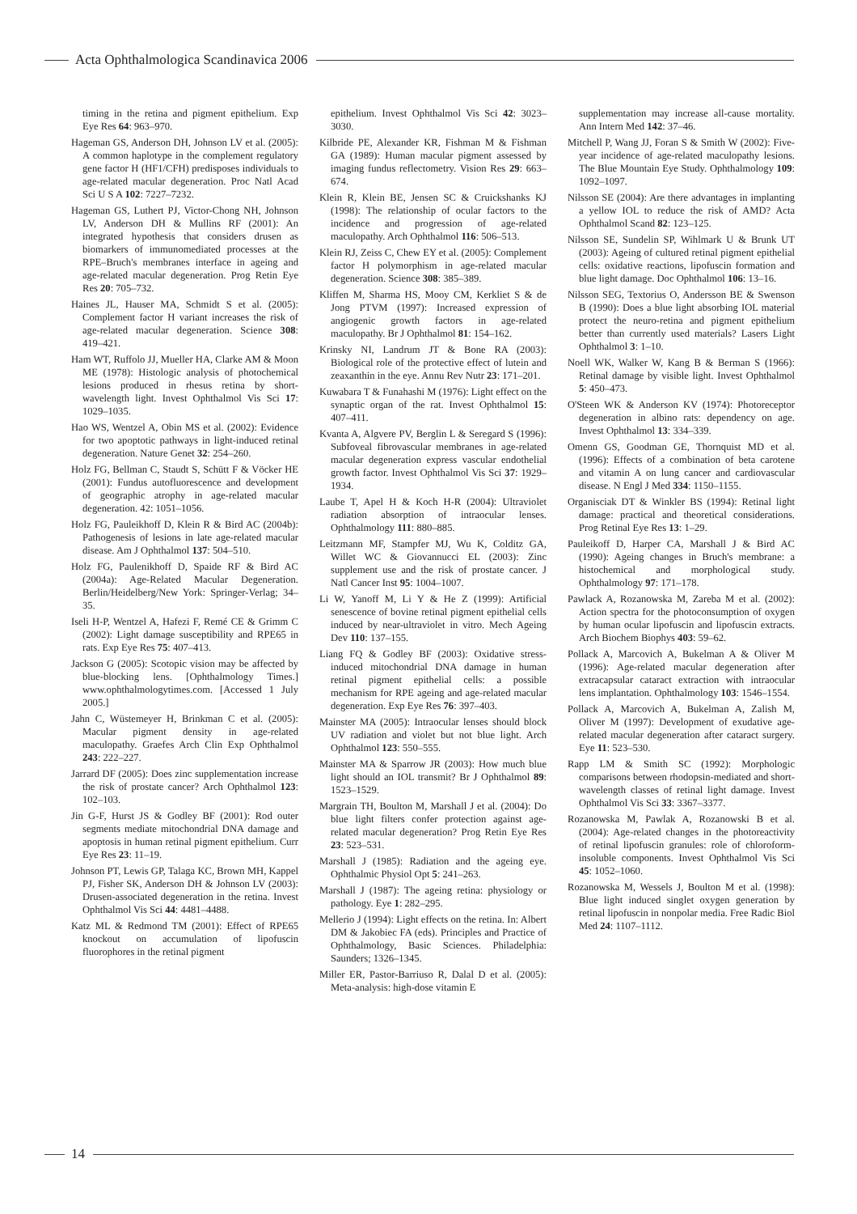Acta Ophthalmologica Scandinavica 2006
timing in the retina and pigment epithelium. Exp Eye Res 64: 963–970.
Hageman GS, Anderson DH, Johnson LV et al. (2005): A common haplotype in the complement regulatory gene factor H (HF1/CFH) predisposes individuals to age-related macular degeneration. Proc Natl Acad Sci U S A 102: 7227–7232.
Hageman GS, Luthert PJ, Victor-Chong NH, Johnson LV, Anderson DH & Mullins RF (2001): An integrated hypothesis that considers drusen as biomarkers of immunomediated processes at the RPE–Bruch's membranes interface in ageing and age-related macular degeneration. Prog Retin Eye Res 20: 705–732.
Haines JL, Hauser MA, Schmidt S et al. (2005): Complement factor H variant increases the risk of age-related macular degeneration. Science 308: 419–421.
Ham WT, Ruffolo JJ, Mueller HA, Clarke AM & Moon ME (1978): Histologic analysis of photochemical lesions produced in rhesus retina by short-wavelength light. Invest Ophthalmol Vis Sci 17: 1029–1035.
Hao WS, Wentzel A, Obin MS et al. (2002): Evidence for two apoptotic pathways in light-induced retinal degeneration. Nature Genet 32: 254–260.
Holz FG, Bellman C, Staudt S, Schütt F & Vöcker HE (2001): Fundus autofluorescence and development of geographic atrophy in age-related macular degeneration. 42: 1051–1056.
Holz FG, Pauleikhoff D, Klein R & Bird AC (2004b): Pathogenesis of lesions in late age-related macular disease. Am J Ophthalmol 137: 504–510.
Holz FG, Paulenikhoff D, Spaide RF & Bird AC (2004a): Age-Related Macular Degeneration. Berlin/Heidelberg/New York: Springer-Verlag; 34–35.
Iseli H-P, Wentzel A, Hafezi F, Remé CE & Grimm C (2002): Light damage susceptibility and RPE65 in rats. Exp Eye Res 75: 407–413.
Jackson G (2005): Scotopic vision may be affected by blue-blocking lens. [Ophthalmology Times.] www.ophthalmologytimes.com. [Accessed 1 July 2005.]
Jahn C, Wüstemeyer H, Brinkman C et al. (2005): Macular pigment density in age-related maculopathy. Graefes Arch Clin Exp Ophthalmol 243: 222–227.
Jarrard DF (2005): Does zinc supplementation increase the risk of prostate cancer? Arch Ophthalmol 123: 102–103.
Jin G-F, Hurst JS & Godley BF (2001): Rod outer segments mediate mitochondrial DNA damage and apoptosis in human retinal pigment epithelium. Curr Eye Res 23: 11–19.
Johnson PT, Lewis GP, Talaga KC, Brown MH, Kappel PJ, Fisher SK, Anderson DH & Johnson LV (2003): Drusen-associated degeneration in the retina. Invest Ophthalmol Vis Sci 44: 4481–4488.
Katz ML & Redmond TM (2001): Effect of RPE65 knockout on accumulation of lipofuscin fluorophores in the retinal pigment
epithelium. Invest Ophthalmol Vis Sci 42: 3023–3030.
Kilbride PE, Alexander KR, Fishman M & Fishman GA (1989): Human macular pigment assessed by imaging fundus reflectometry. Vision Res 29: 663–674.
Klein R, Klein BE, Jensen SC & Cruickshanks KJ (1998): The relationship of ocular factors to the incidence and progression of age-related maculopathy. Arch Ophthalmol 116: 506–513.
Klein RJ, Zeiss C, Chew EY et al. (2005): Complement factor H polymorphism in age-related macular degeneration. Science 308: 385–389.
Kliffen M, Sharma HS, Mooy CM, Kerkliet S & de Jong PTVM (1997): Increased expression of angiogenic growth factors in age-related maculopathy. Br J Ophthalmol 81: 154–162.
Krinsky NI, Landrum JT & Bone RA (2003): Biological role of the protective effect of lutein and zeaxanthin in the eye. Annu Rev Nutr 23: 171–201.
Kuwabara T & Funahashi M (1976): Light effect on the synaptic organ of the rat. Invest Ophthalmol 15: 407–411.
Kvanta A, Algvere PV, Berglin L & Seregard S (1996): Subfoveal fibrovascular membranes in age-related macular degeneration express vascular endothelial growth factor. Invest Ophthalmol Vis Sci 37: 1929–1934.
Laube T, Apel H & Koch H-R (2004): Ultraviolet radiation absorption of intraocular lenses. Ophthalmology 111: 880–885.
Leitzmann MF, Stampfer MJ, Wu K, Colditz GA, Willet WC & Giovannucci EL (2003): Zinc supplement use and the risk of prostate cancer. J Natl Cancer Inst 95: 1004–1007.
Li W, Yanoff M, Li Y & He Z (1999): Artificial senescence of bovine retinal pigment epithelial cells induced by near-ultraviolet in vitro. Mech Ageing Dev 110: 137–155.
Liang FQ & Godley BF (2003): Oxidative stress-induced mitochondrial DNA damage in human retinal pigment epithelial cells: a possible mechanism for RPE ageing and age-related macular degeneration. Exp Eye Res 76: 397–403.
Mainster MA (2005): Intraocular lenses should block UV radiation and violet but not blue light. Arch Ophthalmol 123: 550–555.
Mainster MA & Sparrow JR (2003): How much blue light should an IOL transmit? Br J Ophthalmol 89: 1523–1529.
Margrain TH, Boulton M, Marshall J et al. (2004): Do blue light filters confer protection against age-related macular degeneration? Prog Retin Eye Res 23: 523–531.
Marshall J (1985): Radiation and the ageing eye. Ophthalmic Physiol Opt 5: 241–263.
Marshall J (1987): The ageing retina: physiology or pathology. Eye 1: 282–295.
Mellerio J (1994): Light effects on the retina. In: Albert DM & Jakobiec FA (eds). Principles and Practice of Ophthalmology, Basic Sciences. Philadelphia: Saunders; 1326–1345.
Miller ER, Pastor-Barriuso R, Dalal D et al. (2005): Meta-analysis: high-dose vitamin E
supplementation may increase all-cause mortality. Ann Intern Med 142: 37–46.
Mitchell P, Wang JJ, Foran S & Smith W (2002): Five-year incidence of age-related maculopathy lesions. The Blue Mountain Eye Study. Ophthalmology 109: 1092–1097.
Nilsson SE (2004): Are there advantages in implanting a yellow IOL to reduce the risk of AMD? Acta Ophthalmol Scand 82: 123–125.
Nilsson SE, Sundelin SP, Wihlmark U & Brunk UT (2003): Ageing of cultured retinal pigment epithelial cells: oxidative reactions, lipofuscin formation and blue light damage. Doc Ophthalmol 106: 13–16.
Nilsson SEG, Textorius O, Andersson BE & Swenson B (1990): Does a blue light absorbing IOL material protect the neuro-retina and pigment epithelium better than currently used materials? Lasers Light Ophthalmol 3: 1–10.
Noell WK, Walker W, Kang B & Berman S (1966): Retinal damage by visible light. Invest Ophthalmol 5: 450–473.
O'Steen WK & Anderson KV (1974): Photoreceptor degeneration in albino rats: dependency on age. Invest Ophthalmol 13: 334–339.
Omenn GS, Goodman GE, Thornquist MD et al. (1996): Effects of a combination of beta carotene and vitamin A on lung cancer and cardiovascular disease. N Engl J Med 334: 1150–1155.
Organisciak DT & Winkler BS (1994): Retinal light damage: practical and theoretical considerations. Prog Retinal Eye Res 13: 1–29.
Pauleikoff D, Harper CA, Marshall J & Bird AC (1990): Ageing changes in Bruch's membrane: a histochemical and morphological study. Ophthalmology 97: 171–178.
Pawlack A, Rozanowska M, Zareba M et al. (2002): Action spectra for the photoconsumption of oxygen by human ocular lipofuscin and lipofuscin extracts. Arch Biochem Biophys 403: 59–62.
Pollack A, Marcovich A, Bukelman A & Oliver M (1996): Age-related macular degeneration after extracapsular cataract extraction with intraocular lens implantation. Ophthalmology 103: 1546–1554.
Pollack A, Marcovich A, Bukelman A, Zalish M, Oliver M (1997): Development of exudative age-related macular degeneration after cataract surgery. Eye 11: 523–530.
Rapp LM & Smith SC (1992): Morphologic comparisons between rhodopsin-mediated and short-wavelength classes of retinal light damage. Invest Ophthalmol Vis Sci 33: 3367–3377.
Rozanowska M, Pawlak A, Rozanowski B et al. (2004): Age-related changes in the photoreactivity of retinal lipofuscin granules: role of chloroform-insoluble components. Invest Ophthalmol Vis Sci 45: 1052–1060.
Rozanowska M, Wessels J, Boulton M et al. (1998): Blue light induced singlet oxygen generation by retinal lipofuscin in nonpolar media. Free Radic Biol Med 24: 1107–1112.
14